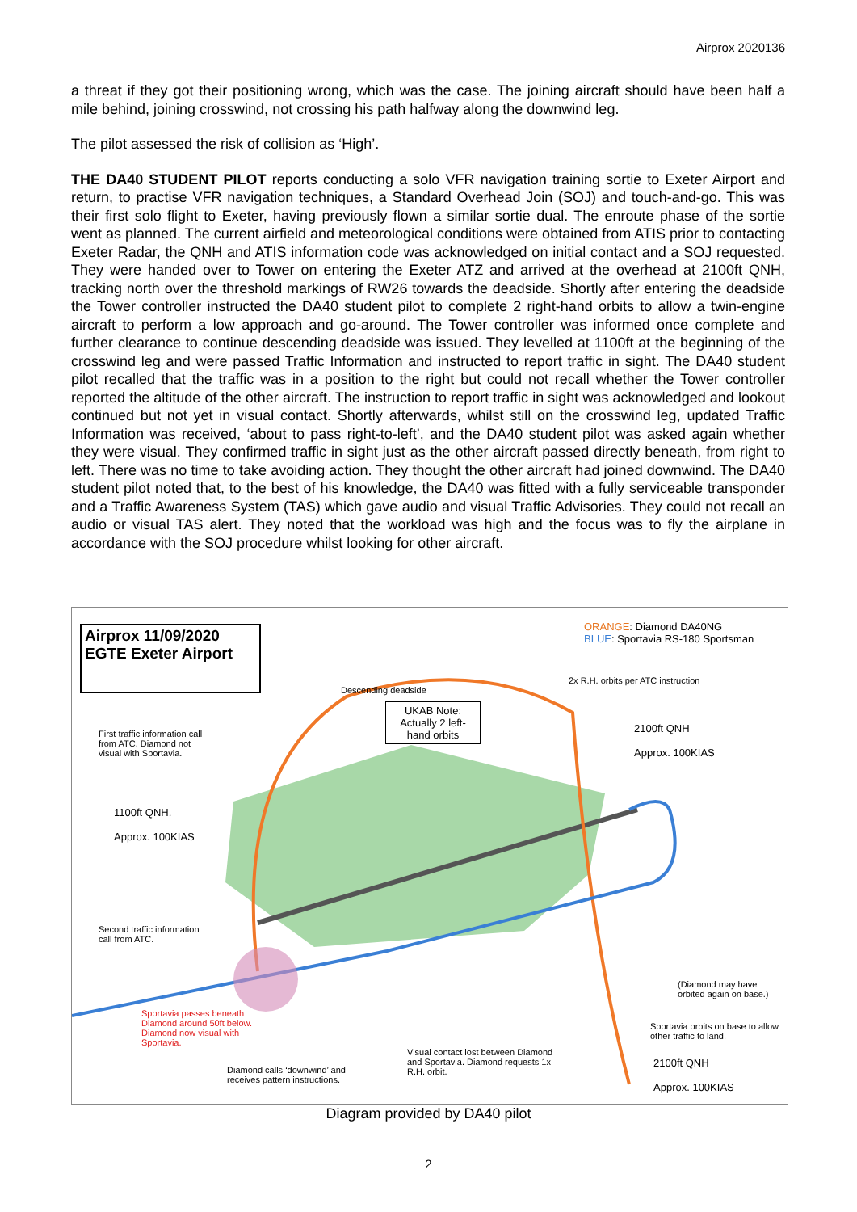Airprox 2020136
a threat if they got their positioning wrong, which was the case. The joining aircraft should have been half a mile behind, joining crosswind, not crossing his path halfway along the downwind leg.
The pilot assessed the risk of collision as ‘High’.
THE DA40 STUDENT PILOT reports conducting a solo VFR navigation training sortie to Exeter Airport and return, to practise VFR navigation techniques, a Standard Overhead Join (SOJ) and touch-and-go. This was their first solo flight to Exeter, having previously flown a similar sortie dual. The enroute phase of the sortie went as planned. The current airfield and meteorological conditions were obtained from ATIS prior to contacting Exeter Radar, the QNH and ATIS information code was acknowledged on initial contact and a SOJ requested. They were handed over to Tower on entering the Exeter ATZ and arrived at the overhead at 2100ft QNH, tracking north over the threshold markings of RW26 towards the deadside. Shortly after entering the deadside the Tower controller instructed the DA40 student pilot to complete 2 right-hand orbits to allow a twin-engine aircraft to perform a low approach and go-around. The Tower controller was informed once complete and further clearance to continue descending deadside was issued. They levelled at 1100ft at the beginning of the crosswind leg and were passed Traffic Information and instructed to report traffic in sight. The DA40 student pilot recalled that the traffic was in a position to the right but could not recall whether the Tower controller reported the altitude of the other aircraft. The instruction to report traffic in sight was acknowledged and lookout continued but not yet in visual contact. Shortly afterwards, whilst still on the crosswind leg, updated Traffic Information was received, ‘about to pass right-to-left’, and the DA40 student pilot was asked again whether they were visual. They confirmed traffic in sight just as the other aircraft passed directly beneath, from right to left. There was no time to take avoiding action. They thought the other aircraft had joined downwind. The DA40 student pilot noted that, to the best of his knowledge, the DA40 was fitted with a fully serviceable transponder and a Traffic Awareness System (TAS) which gave audio and visual Traffic Advisories. They could not recall an audio or visual TAS alert. They noted that the workload was high and the focus was to fly the airplane in accordance with the SOJ procedure whilst looking for other aircraft.
Airprox 11/09/2020
EGTE Exeter Airport
ORANGE: Diamond DA40NG
BLUE: Sportavia RS-180 Sportsman
2x R.H. orbits per ATC instruction
Descending deadside
UKAB Note: Actually 2 left-hand orbits
2100ft QNH
Approx. 100KIAS
First traffic information call from ATC. Diamond not visual with Sportavia.
1100ft QNH.
Approx. 100KIAS
Second traffic information call from ATC.
(Diamond may have orbited again on base.)
Sportavia passes beneath Diamond around 50ft below. Diamond now visual with Sportavia.
Sportavia orbits on base to allow other traffic to land.
Visual contact lost between Diamond and Sportavia. Diamond requests 1x R.H. orbit.
2100ft QNH
Approx. 100KIAS
Diamond calls ‘downwind’ and receives pattern instructions.
Diagram provided by DA40 pilot
2